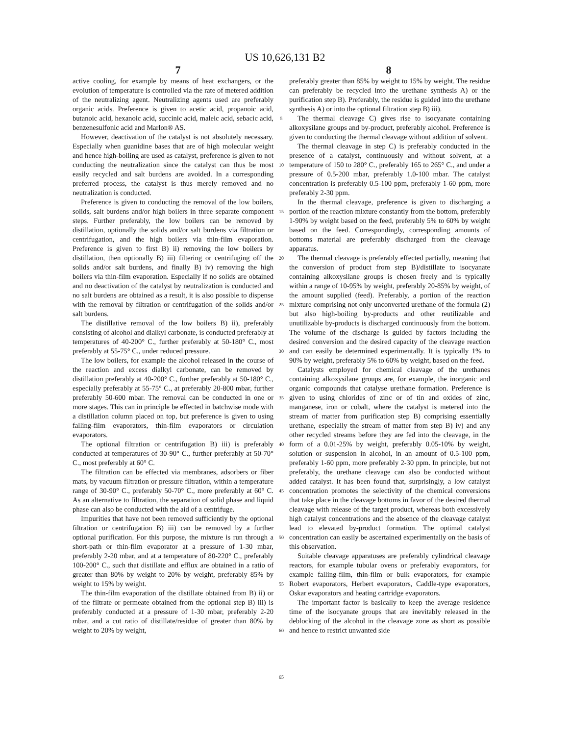US 10,626,131 B2
7 8
active cooling, for example by means of heat exchangers, or the evolution of temperature is controlled via the rate of metered addition of the neutralizing agent. Neutralizing agents used are preferably organic acids. Preference is given to acetic acid, propanoic acid, butanoic acid, hexanoic acid, succinic acid, maleic acid, sebacic acid, benzenesulfonic acid and Marlon® AS.
However, deactivation of the catalyst is not absolutely necessary. Especially when guanidine bases that are of high molecular weight and hence high-boiling are used as catalyst, preference is given to not conducting the neutralization since the catalyst can thus be most easily recycled and salt burdens are avoided. In a corresponding preferred process, the catalyst is thus merely removed and no neutralization is conducted.
Preference is given to conducting the removal of the low boilers, solids, salt burdens and/or high boilers in three separate component steps. Further preferably, the low boilers can be removed by distillation, optionally the solids and/or salt burdens via filtration or centrifugation, and the high boilers via thin-film evaporation. Preference is given to first B) ii) removing the low boilers by distillation, then optionally B) iii) filtering or centrifuging off the solids and/or salt burdens, and finally B) iv) removing the high boilers via thin-film evaporation. Especially if no solids are obtained and no deactivation of the catalyst by neutralization is conducted and no salt burdens are obtained as a result, it is also possible to dispense with the removal by filtration or centrifugation of the solids and/or salt burdens.
The distillative removal of the low boilers B) ii), preferably consisting of alcohol and dialkyl carbonate, is conducted preferably at temperatures of 40-200° C., further preferably at 50-180° C., most preferably at 55-75° C., under reduced pressure.
The low boilers, for example the alcohol released in the course of the reaction and excess dialkyl carbonate, can be removed by distillation preferably at 40-200° C., further preferably at 50-180° C., especially preferably at 55-75° C., at preferably 20-800 mbar, further preferably 50-600 mbar. The removal can be conducted in one or more stages. This can in principle be effected in batchwise mode with a distillation column placed on top, but preference is given to using falling-film evaporators, thin-film evaporators or circulation evaporators.
The optional filtration or centrifugation B) iii) is preferably conducted at temperatures of 30-90° C., further preferably at 50-70° C., most preferably at 60° C.
The filtration can be effected via membranes, adsorbers or fiber mats, by vacuum filtration or pressure filtration, within a temperature range of 30-90° C., preferably 50-70° C., more preferably at 60° C. As an alternative to filtration, the separation of solid phase and liquid phase can also be conducted with the aid of a centrifuge.
Impurities that have not been removed sufficiently by the optional filtration or centrifugation B) iii) can be removed by a further optional purification. For this purpose, the mixture is run through a short-path or thin-film evaporator at a pressure of 1-30 mbar, preferably 2-20 mbar, and at a temperature of 80-220° C., preferably 100-200° C., such that distillate and efflux are obtained in a ratio of greater than 80% by weight to 20% by weight, preferably 85% by weight to 15% by weight.
The thin-film evaporation of the distillate obtained from B) ii) or of the filtrate or permeate obtained from the optional step B) iii) is preferably conducted at a pressure of 1-30 mbar, preferably 2-20 mbar, and a cut ratio of distillate/residue of greater than 80% by weight to 20% by weight,
5
10
15
20
25
30
35
40
45
50
55
60
65
preferably greater than 85% by weight to 15% by weight. The residue can preferably be recycled into the urethane synthesis A) or the purification step B). Preferably, the residue is guided into the urethane synthesis A) or into the optional filtration step B) iii).
The thermal cleavage C) gives rise to isocyanate containing alkoxysilane groups and by-product, preferably alcohol. Preference is given to conducting the thermal cleavage without addition of solvent.
The thermal cleavage in step C) is preferably conducted in the presence of a catalyst, continuously and without solvent, at a temperature of 150 to 280° C., preferably 165 to 265° C., and under a pressure of 0.5-200 mbar, preferably 1.0-100 mbar. The catalyst concentration is preferably 0.5-100 ppm, preferably 1-60 ppm, more preferably 2-30 ppm.
In the thermal cleavage, preference is given to discharging a portion of the reaction mixture constantly from the bottom, preferably 1-90% by weight based on the feed, preferably 5% to 60% by weight based on the feed. Correspondingly, corresponding amounts of bottoms material are preferably discharged from the cleavage apparatus.
The thermal cleavage is preferably effected partially, meaning that the conversion of product from step B)/distillate to isocyanate containing alkoxysilane groups is chosen freely and is typically within a range of 10-95% by weight, preferably 20-85% by weight, of the amount supplied (feed). Preferably, a portion of the reaction mixture comprising not only unconverted urethane of the formula (2) but also high-boiling by-products and other reutilizable and unutilizable by-products is discharged continuously from the bottom. The volume of the discharge is guided by factors including the desired conversion and the desired capacity of the cleavage reaction and can easily be determined experimentally. It is typically 1% to 90% by weight, preferably 5% to 60% by weight, based on the feed.
Catalysts employed for chemical cleavage of the urethanes containing alkoxysilane groups are, for example, the inorganic and organic compounds that catalyse urethane formation. Preference is given to using chlorides of zinc or of tin and oxides of zinc, manganese, iron or cobalt, where the catalyst is metered into the stream of matter from purification step B) comprising essentially urethane, especially the stream of matter from step B) iv) and any other recycled streams before they are fed into the cleavage, in the form of a 0.01-25% by weight, preferably 0.05-10% by weight, solution or suspension in alcohol, in an amount of 0.5-100 ppm, preferably 1-60 ppm, more preferably 2-30 ppm. In principle, but not preferably, the urethane cleavage can also be conducted without added catalyst. It has been found that, surprisingly, a low catalyst concentration promotes the selectivity of the chemical conversions that take place in the cleavage bottoms in favor of the desired thermal cleavage with release of the target product, whereas both excessively high catalyst concentrations and the absence of the cleavage catalyst lead to elevated by-product formation. The optimal catalyst concentration can easily be ascertained experimentally on the basis of this observation.
Suitable cleavage apparatuses are preferably cylindrical cleavage reactors, for example tubular ovens or preferably evaporators, for example falling-film, thin-film or bulk evaporators, for example Robert evaporators, Herbert evaporators, Caddle-type evaporators, Oskar evaporators and heating cartridge evaporators.
The important factor is basically to keep the average residence time of the isocyanate groups that are inevitably released in the deblocking of the alcohol in the cleavage zone as short as possible and hence to restrict unwanted side